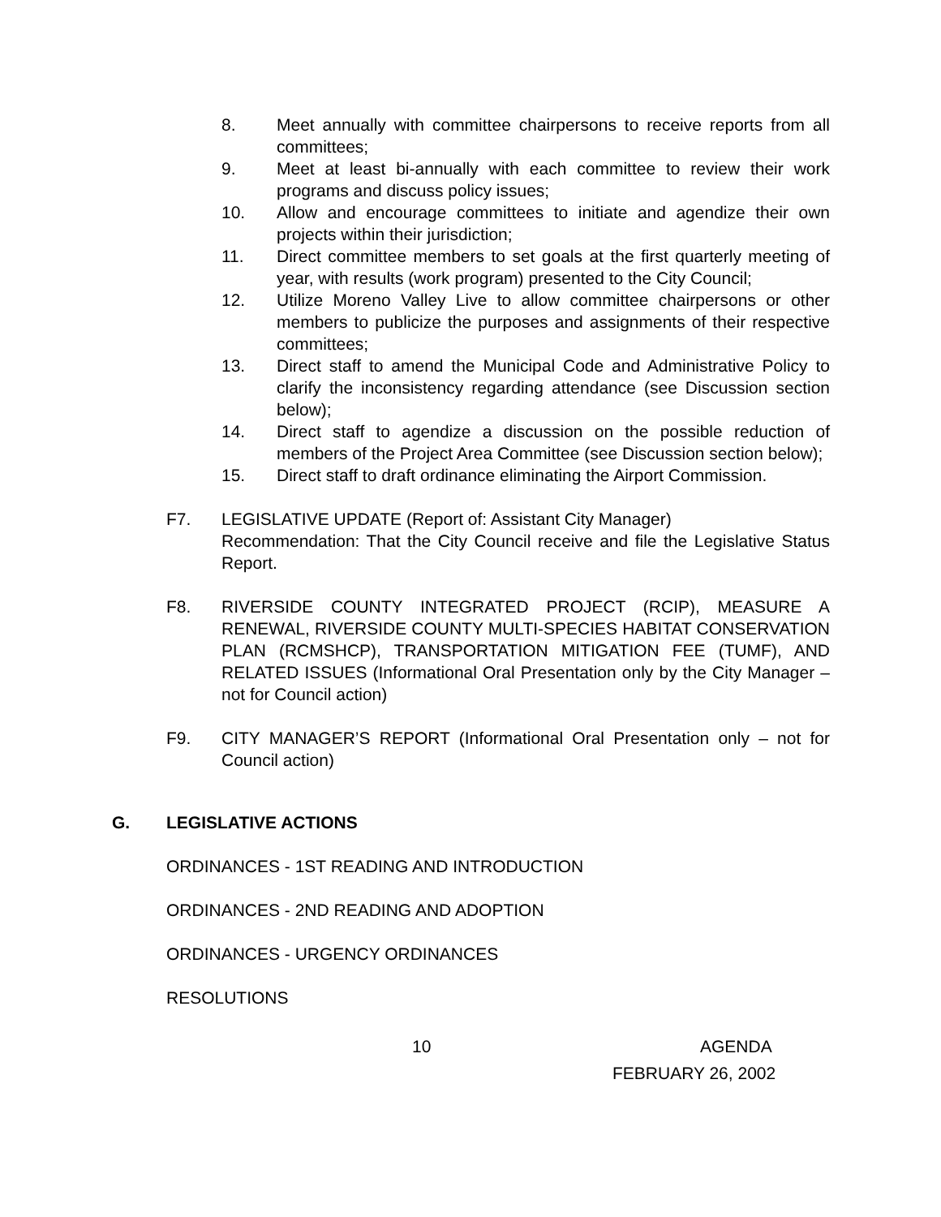8. Meet annually with committee chairpersons to receive reports from all committees;
9. Meet at least bi-annually with each committee to review their work programs and discuss policy issues;
10. Allow and encourage committees to initiate and agendize their own projects within their jurisdiction;
11. Direct committee members to set goals at the first quarterly meeting of year, with results (work program) presented to the City Council;
12. Utilize Moreno Valley Live to allow committee chairpersons or other members to publicize the purposes and assignments of their respective committees;
13. Direct staff to amend the Municipal Code and Administrative Policy to clarify the inconsistency regarding attendance (see Discussion section below);
14. Direct staff to agendize a discussion on the possible reduction of members of the Project Area Committee (see Discussion section below);
15. Direct staff to draft ordinance eliminating the Airport Commission.
F7. LEGISLATIVE UPDATE (Report of: Assistant City Manager)
Recommendation: That the City Council receive and file the Legislative Status Report.
F8. RIVERSIDE COUNTY INTEGRATED PROJECT (RCIP), MEASURE A RENEWAL, RIVERSIDE COUNTY MULTI-SPECIES HABITAT CONSERVATION PLAN (RCMSHCP), TRANSPORTATION MITIGATION FEE (TUMF), AND RELATED ISSUES (Informational Oral Presentation only by the City Manager – not for Council action)
F9. CITY MANAGER’S REPORT (Informational Oral Presentation only – not for Council action)
G. LEGISLATIVE ACTIONS
ORDINANCES - 1ST READING AND INTRODUCTION
ORDINANCES - 2ND READING AND ADOPTION
ORDINANCES - URGENCY ORDINANCES
RESOLUTIONS
10 AGENDA
FEBRUARY 26, 2002